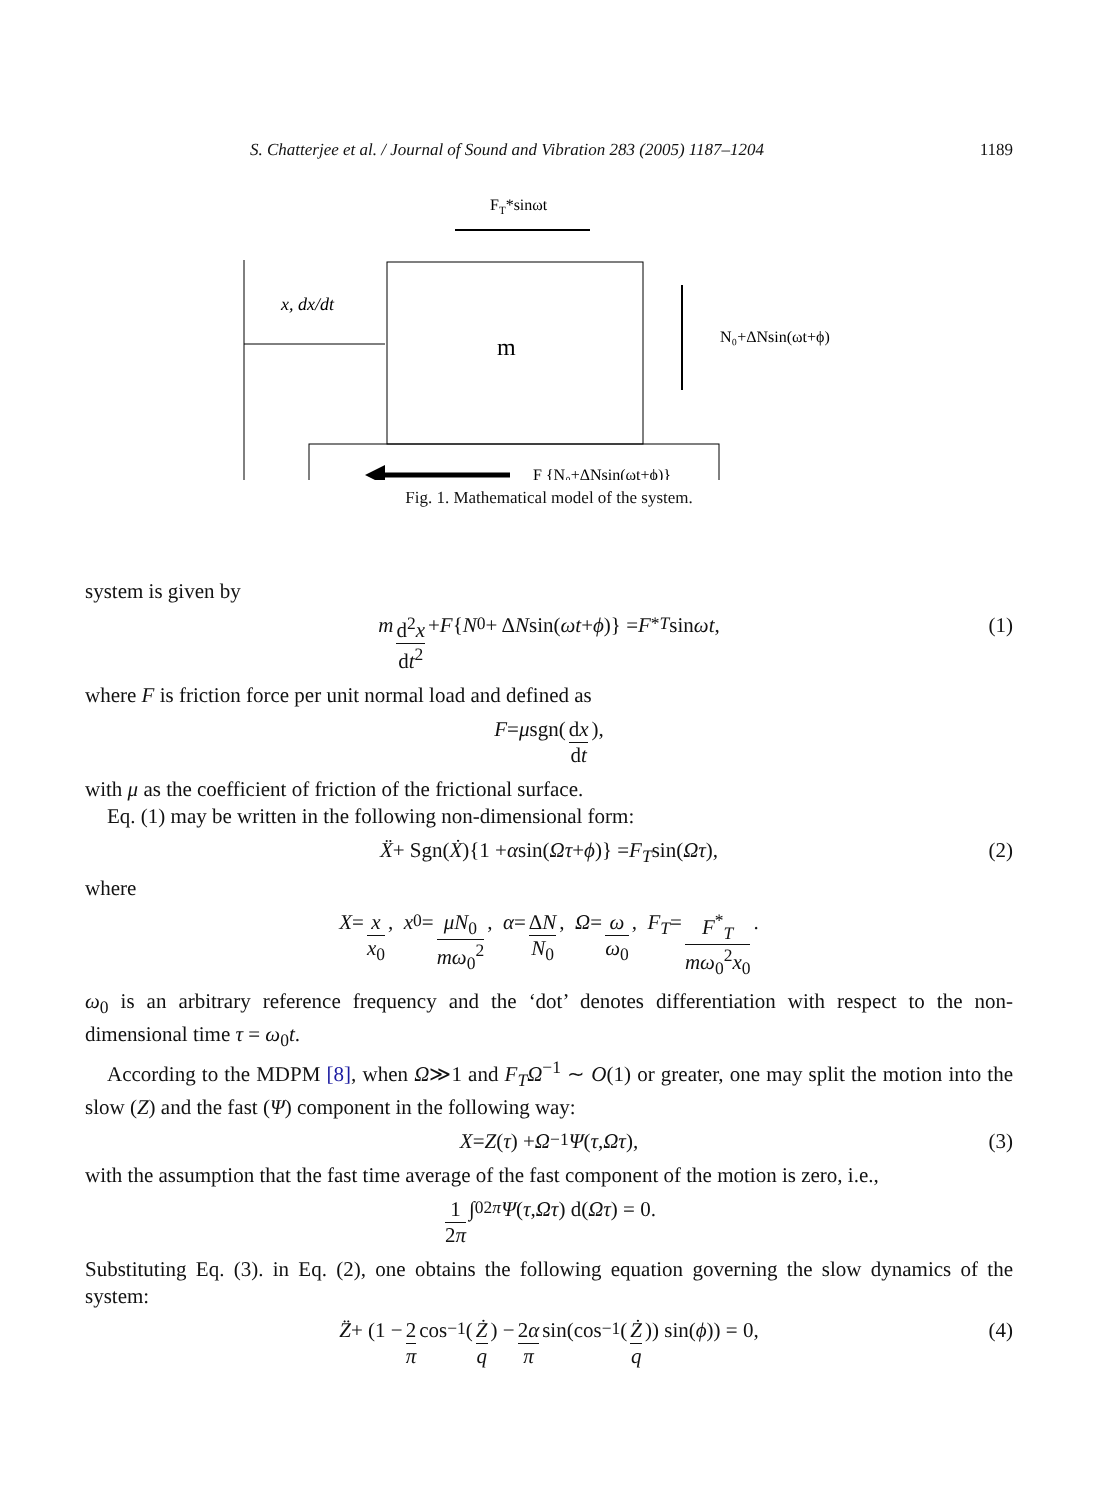S. Chatterjee et al. / Journal of Sound and Vibration 283 (2005) 1187–1204 1189
FT*sinωt
m
x, dx/dt
N₀+ΔNsin(ωt+ϕ)
F {N₀+ΔNsin(ωt+ϕ)}
Fig. 1. Mathematical model of the system.
system is given by
m d<sup>2</sup>x dt<sup>2</sup> + F { N<sub>0</sub> + Δ N sin(ωt + ϕ)} = F<sup>*</sup><sub>T</sub> sin ωt, (1)
where F is friction force per unit normal load and defined as
F = μ sgn(dx dt),
with μ as the coefficient of friction of the frictional surface.
Eq. (1) may be written in the following non-dimensional form:
Ẍ + Sgn(Ẋ){1 + α sin(Ωτ + ϕ)} = F<sub>T</sub> sin(Ωτ), (2)
where
X = x x<sub>0</sub>, x<sub>0</sub> = μN<sub>0</sub> mω<sub>0</sub><sup>2</sup>, α = ΔN N<sub>0</sub>, Ω = ω ω<sub>0</sub>, F<sub>T</sub> = F<sup>*</sup><sub>T</sub> mω<sub>0</sub><sup>2</sup>x<sub>0</sub>.
ω<sub>0</sub> is an arbitrary reference frequency and the ‘dot’ denotes differentiation with respect to the non-dimensional time τ = ω<sub>0</sub>t.
According to the MDPM [8], when Ω≫1 and F<sub>T</sub>Ω<sup>−1</sup> ∼ O(1) or greater, one may split the motion into the slow (Z) and the fast (Ψ) component in the following way:
X = Z (τ) + Ω<sup>−1</sup> Ψ (τ, Ωτ), (3)
with the assumption that the fast time average of the fast component of the motion is zero, i.e.,
1 2π ∫<sub>0</sub><sup>2π</sup> Ψ (τ, Ωτ) d(Ωτ) = 0.
Substituting Eq. (3). in Eq. (2), one obtains the following equation governing the slow dynamics of the system:
Z̈ + (1 − 2 π cos<sup>−1</sup>(Ż q) − 2α π sin(cos<sup>−1</sup>(Ż q)) sin(ϕ)) = 0, (4)